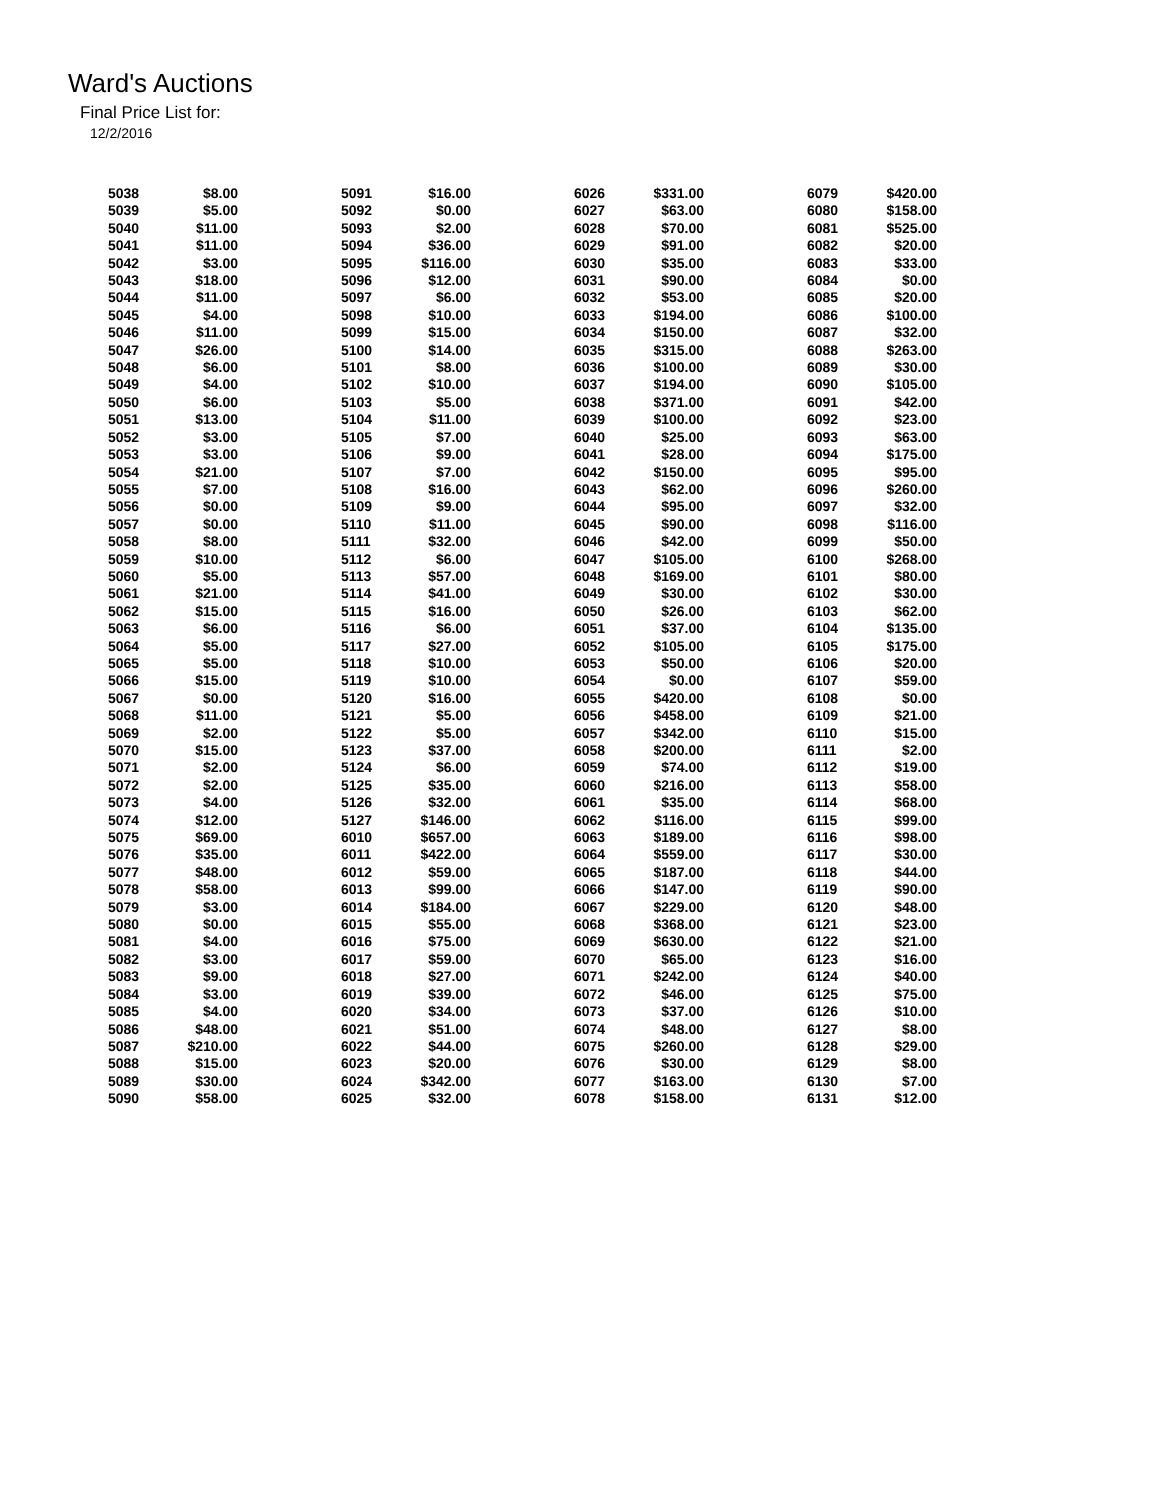Ward's Auctions
Final Price List for:
12/2/2016
| 5038 | $8.00 |
| 5039 | $5.00 |
| 5040 | $11.00 |
| 5041 | $11.00 |
| 5042 | $3.00 |
| 5043 | $18.00 |
| 5044 | $11.00 |
| 5045 | $4.00 |
| 5046 | $11.00 |
| 5047 | $26.00 |
| 5048 | $6.00 |
| 5049 | $4.00 |
| 5050 | $6.00 |
| 5051 | $13.00 |
| 5052 | $3.00 |
| 5053 | $3.00 |
| 5054 | $21.00 |
| 5055 | $7.00 |
| 5056 | $0.00 |
| 5057 | $0.00 |
| 5058 | $8.00 |
| 5059 | $10.00 |
| 5060 | $5.00 |
| 5061 | $21.00 |
| 5062 | $15.00 |
| 5063 | $6.00 |
| 5064 | $5.00 |
| 5065 | $5.00 |
| 5066 | $15.00 |
| 5067 | $0.00 |
| 5068 | $11.00 |
| 5069 | $2.00 |
| 5070 | $15.00 |
| 5071 | $2.00 |
| 5072 | $2.00 |
| 5073 | $4.00 |
| 5074 | $12.00 |
| 5075 | $69.00 |
| 5076 | $35.00 |
| 5077 | $48.00 |
| 5078 | $58.00 |
| 5079 | $3.00 |
| 5080 | $0.00 |
| 5081 | $4.00 |
| 5082 | $3.00 |
| 5083 | $9.00 |
| 5084 | $3.00 |
| 5085 | $4.00 |
| 5086 | $48.00 |
| 5087 | $210.00 |
| 5088 | $15.00 |
| 5089 | $30.00 |
| 5090 | $58.00 |
| 5091 | $16.00 |
| 5092 | $0.00 |
| 5093 | $2.00 |
| 5094 | $36.00 |
| 5095 | $116.00 |
| 5096 | $12.00 |
| 5097 | $6.00 |
| 5098 | $10.00 |
| 5099 | $15.00 |
| 5100 | $14.00 |
| 5101 | $8.00 |
| 5102 | $10.00 |
| 5103 | $5.00 |
| 5104 | $11.00 |
| 5105 | $7.00 |
| 5106 | $9.00 |
| 5107 | $7.00 |
| 5108 | $16.00 |
| 5109 | $9.00 |
| 5110 | $11.00 |
| 5111 | $32.00 |
| 5112 | $6.00 |
| 5113 | $57.00 |
| 5114 | $41.00 |
| 5115 | $16.00 |
| 5116 | $6.00 |
| 5117 | $27.00 |
| 5118 | $10.00 |
| 5119 | $10.00 |
| 5120 | $16.00 |
| 5121 | $5.00 |
| 5122 | $5.00 |
| 5123 | $37.00 |
| 5124 | $6.00 |
| 5125 | $35.00 |
| 5126 | $32.00 |
| 5127 | $146.00 |
| 6010 | $657.00 |
| 6011 | $422.00 |
| 6012 | $59.00 |
| 6013 | $99.00 |
| 6014 | $184.00 |
| 6015 | $55.00 |
| 6016 | $75.00 |
| 6017 | $59.00 |
| 6018 | $27.00 |
| 6019 | $39.00 |
| 6020 | $34.00 |
| 6021 | $51.00 |
| 6022 | $44.00 |
| 6023 | $20.00 |
| 6024 | $342.00 |
| 6025 | $32.00 |
| 6026 | $331.00 |
| 6027 | $63.00 |
| 6028 | $70.00 |
| 6029 | $91.00 |
| 6030 | $35.00 |
| 6031 | $90.00 |
| 6032 | $53.00 |
| 6033 | $194.00 |
| 6034 | $150.00 |
| 6035 | $315.00 |
| 6036 | $100.00 |
| 6037 | $194.00 |
| 6038 | $371.00 |
| 6039 | $100.00 |
| 6040 | $25.00 |
| 6041 | $28.00 |
| 6042 | $150.00 |
| 6043 | $62.00 |
| 6044 | $95.00 |
| 6045 | $90.00 |
| 6046 | $42.00 |
| 6047 | $105.00 |
| 6048 | $169.00 |
| 6049 | $30.00 |
| 6050 | $26.00 |
| 6051 | $37.00 |
| 6052 | $105.00 |
| 6053 | $50.00 |
| 6054 | $0.00 |
| 6055 | $420.00 |
| 6056 | $458.00 |
| 6057 | $342.00 |
| 6058 | $200.00 |
| 6059 | $74.00 |
| 6060 | $216.00 |
| 6061 | $35.00 |
| 6062 | $116.00 |
| 6063 | $189.00 |
| 6064 | $559.00 |
| 6065 | $187.00 |
| 6066 | $147.00 |
| 6067 | $229.00 |
| 6068 | $368.00 |
| 6069 | $630.00 |
| 6070 | $65.00 |
| 6071 | $242.00 |
| 6072 | $46.00 |
| 6073 | $37.00 |
| 6074 | $48.00 |
| 6075 | $260.00 |
| 6076 | $30.00 |
| 6077 | $163.00 |
| 6078 | $158.00 |
| 6079 | $420.00 |
| 6080 | $158.00 |
| 6081 | $525.00 |
| 6082 | $20.00 |
| 6083 | $33.00 |
| 6084 | $0.00 |
| 6085 | $20.00 |
| 6086 | $100.00 |
| 6087 | $32.00 |
| 6088 | $263.00 |
| 6089 | $30.00 |
| 6090 | $105.00 |
| 6091 | $42.00 |
| 6092 | $23.00 |
| 6093 | $63.00 |
| 6094 | $175.00 |
| 6095 | $95.00 |
| 6096 | $260.00 |
| 6097 | $32.00 |
| 6098 | $116.00 |
| 6099 | $50.00 |
| 6100 | $268.00 |
| 6101 | $80.00 |
| 6102 | $30.00 |
| 6103 | $62.00 |
| 6104 | $135.00 |
| 6105 | $175.00 |
| 6106 | $20.00 |
| 6107 | $59.00 |
| 6108 | $0.00 |
| 6109 | $21.00 |
| 6110 | $15.00 |
| 6111 | $2.00 |
| 6112 | $19.00 |
| 6113 | $58.00 |
| 6114 | $68.00 |
| 6115 | $99.00 |
| 6116 | $98.00 |
| 6117 | $30.00 |
| 6118 | $44.00 |
| 6119 | $90.00 |
| 6120 | $48.00 |
| 6121 | $23.00 |
| 6122 | $21.00 |
| 6123 | $16.00 |
| 6124 | $40.00 |
| 6125 | $75.00 |
| 6126 | $10.00 |
| 6127 | $8.00 |
| 6128 | $29.00 |
| 6129 | $8.00 |
| 6130 | $7.00 |
| 6131 | $12.00 |